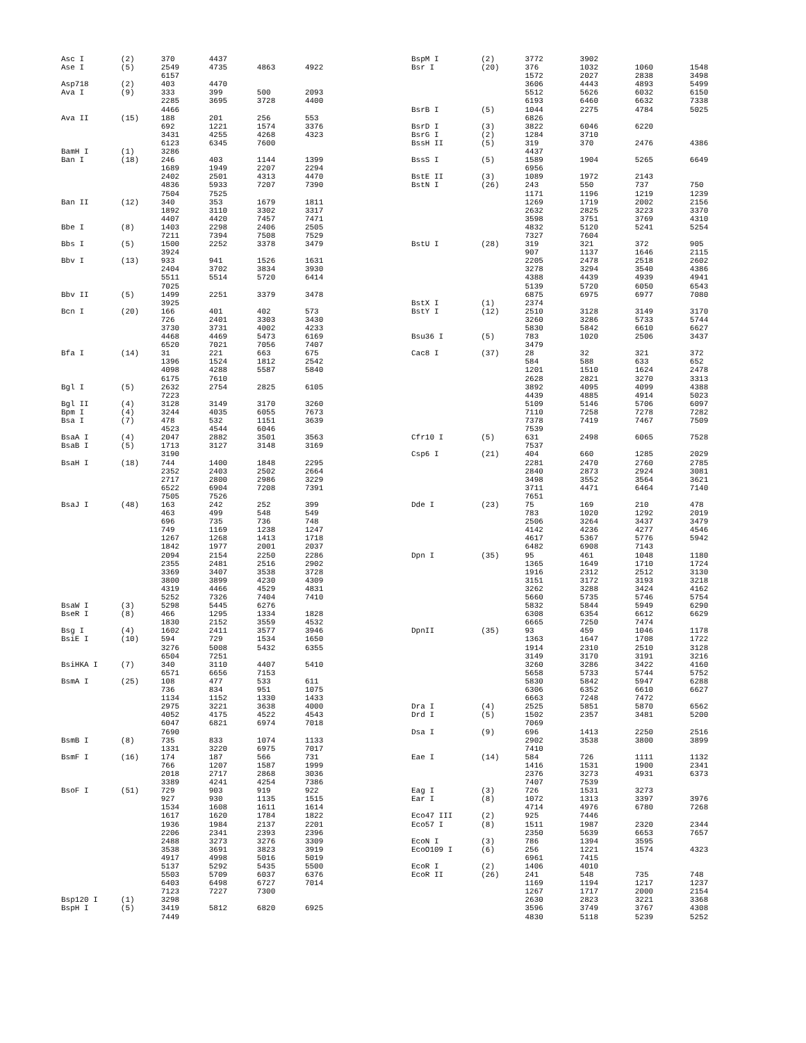| Asc I | (2) | 370 | 4437 | | |
| Ase I | (5) | 2549 | 4735 | 4863 | 4922 |
| | | 6157 | | | |
| Asp718 | (2) | 403 | 4470 | | |
| Ava I | (9) | 333 | 399 | 500 | 2093 |
| | | 2285 | 3695 | 3728 | 4400 |
| | | 4466 | | | |
| Ava II | (15) | 188 | 201 | 256 | 553 |
| | | 692 | 1221 | 1574 | 3376 |
| | | 3431 | 4255 | 4268 | 4323 |
| | | 6123 | 6345 | 7600 | |
| BamH I | (1) | 3286 | | | |
| Ban I | (18) | 246 | 403 | 1144 | 1399 |
| | | 1689 | 1949 | 2207 | 2294 |
| | | 2402 | 2501 | 4313 | 4470 |
| | | 4836 | 5933 | 7207 | 7390 |
| | | 7504 | 7525 | | |
| Ban II | (12) | 340 | 353 | 1679 | 1811 |
| | | 1892 | 3110 | 3302 | 3317 |
| | | 4407 | 4420 | 7457 | 7471 |
| Bbe I | (8) | 1403 | 2298 | 2406 | 2505 |
| | | 7211 | 7394 | 7508 | 7529 |
| Bbs I | (5) | 1500 | 2252 | 3378 | 3479 |
| | | 3924 | | | |
| Bbv I | (13) | 933 | 941 | 1526 | 1631 |
| | | 2404 | 3702 | 3834 | 3930 |
| | | 5511 | 5514 | 5720 | 6414 |
| | | 7025 | | | |
| Bbv II | (5) | 1499 | 2251 | 3379 | 3478 |
| | | 3925 | | | |
| Bcn I | (20) | 166 | 401 | 402 | 573 |
| | | 726 | 2401 | 3303 | 3430 |
| | | 3730 | 3731 | 4002 | 4233 |
| | | 4468 | 4469 | 5473 | 6169 |
| | | 6520 | 7021 | 7056 | 7407 |
| Bfa I | (14) | 31 | 221 | 663 | 675 |
| | | 1396 | 1524 | 1812 | 2542 |
| | | 4098 | 4288 | 5587 | 5840 |
| | | 6175 | 7610 | | |
| Bgl I | (5) | 2632 | 2754 | 2825 | 6105 |
| | | 7223 | | | |
| Bgl II | (4) | 3128 | 3149 | 3170 | 3260 |
| Bpm I | (4) | 3244 | 4035 | 6055 | 7673 |
| Bsa I | (7) | 478 | 532 | 1151 | 3639 |
| | | 4523 | 4544 | 6046 | |
| BsaA I | (4) | 2047 | 2882 | 3501 | 3563 |
| BsaB I | (5) | 1713 | 3127 | 3148 | 3169 |
| | | 3190 | | | |
| BsaH I | (18) | 744 | 1400 | 1848 | 2295 |
| | | 2352 | 2403 | 2502 | 2664 |
| | | 2717 | 2800 | 2986 | 3229 |
| | | 6522 | 6904 | 7208 | 7391 |
| | | 7505 | 7526 | | |
| BsaJ I | (48) | 163 | 242 | 252 | 399 |
| | | 463 | 499 | 548 | 549 |
| | | 696 | 735 | 736 | 748 |
| | | 749 | 1169 | 1238 | 1247 |
| | | 1267 | 1268 | 1413 | 1718 |
| | | 1842 | 1977 | 2001 | 2037 |
| | | 2094 | 2154 | 2250 | 2286 |
| | | 2355 | 2481 | 2516 | 2902 |
| | | 3369 | 3407 | 3538 | 3728 |
| | | 3800 | 3899 | 4230 | 4309 |
| | | 4319 | 4466 | 4529 | 4831 |
| | | 5252 | 7326 | 7404 | 7410 |
| BsaW I | (3) | 5298 | 5445 | 6276 | |
| BseR I | (8) | 466 | 1295 | 1334 | 1828 |
| | | 1830 | 2152 | 3559 | 4532 |
| Bsg I | (4) | 1602 | 2411 | 3577 | 3946 |
| BsiE I | (10) | 594 | 729 | 1534 | 1650 |
| | | 3276 | 5008 | 5432 | 6355 |
| | | 6504 | 7251 | | |
| BsiHKA I | (7) | 340 | 3110 | 4407 | 5410 |
| | | 6571 | 6656 | 7153 | |
| BsmA I | (25) | 108 | 477 | 533 | 611 |
| | | 736 | 834 | 951 | 1075 |
| | | 1134 | 1152 | 1330 | 1433 |
| | | 2975 | 3221 | 3638 | 4000 |
| | | 4052 | 4175 | 4522 | 4543 |
| | | 6047 | 6821 | 6974 | 7018 |
| | | 7690 | | | |
| BsmB I | (8) | 735 | 833 | 1074 | 1133 |
| | | 1331 | 3220 | 6975 | 7017 |
| BsmF I | (16) | 174 | 187 | 566 | 731 |
| | | 766 | 1207 | 1587 | 1999 |
| | | 2018 | 2717 | 2868 | 3036 |
| | | 3389 | 4241 | 4254 | 7386 |
| BsoF I | (51) | 729 | 903 | 919 | 922 |
| | | 927 | 930 | 1135 | 1515 |
| | | 1534 | 1608 | 1611 | 1614 |
| | | 1617 | 1620 | 1784 | 1822 |
| | | 1936 | 1984 | 2137 | 2201 |
| | | 2206 | 2341 | 2393 | 2396 |
| | | 2488 | 3273 | 3276 | 3309 |
| | | 3538 | 3691 | 3823 | 3919 |
| | | 4917 | 4998 | 5016 | 5019 |
| | | 5137 | 5292 | 5435 | 5500 |
| | | 5503 | 5709 | 6037 | 6376 |
| | | 6403 | 6498 | 6727 | 7014 |
| | | 7123 | 7227 | 7300 | |
| Bsp120 I | (1) | 3298 | | | |
| BspH I | (5) | 3419 | 5812 | 6820 | 6925 |
| | | 7449 | | | |
| BspM I | (2) | 3772 | 3902 | | |
| Bsr I | (20) | 376 | 1032 | 1060 | 1548 |
| | | 1572 | 2027 | 2838 | 3498 |
| | | 3606 | 4443 | 4893 | 5499 |
| | | 5512 | 5626 | 6032 | 6150 |
| | | 6193 | 6460 | 6632 | 7338 |
| BsrB I | (5) | 1044 | 2275 | 4784 | 5025 |
| | | 6826 | | | |
| BsrD I | (3) | 3822 | 6046 | 6220 | |
| BsrG I | (2) | 1284 | 3710 | | |
| BssH II | (5) | 319 | 370 | 2476 | 4386 |
| | | 4437 | | | |
| BssS I | (5) | 1589 | 1904 | 5265 | 6649 |
| | | 6956 | | | |
| BstE II | (3) | 1089 | 1972 | 2143 | |
| BstN I | (26) | 243 | 550 | 737 | 750 |
| | | 1171 | 1196 | 1219 | 1239 |
| | | 1269 | 1719 | 2002 | 2156 |
| | | 2632 | 2825 | 3223 | 3370 |
| | | 3598 | 3751 | 3769 | 4310 |
| | | 4832 | 5120 | 5241 | 5254 |
| | | 7327 | 7604 | | |
| BstU I | (28) | 319 | 321 | 372 | 905 |
| | | 907 | 1137 | 1646 | 2115 |
| | | 2205 | 2478 | 2518 | 2602 |
| | | 3278 | 3294 | 3540 | 4386 |
| | | 4388 | 4439 | 4939 | 4941 |
| | | 5139 | 5720 | 6050 | 6543 |
| | | 6875 | 6975 | 6977 | 7080 |
| BstX I | (1) | 2374 | | | |
| BstY I | (12) | 2510 | 3128 | 3149 | 3170 |
| | | 3260 | 3286 | 5733 | 5744 |
| | | 5830 | 5842 | 6610 | 6627 |
| Bsu36 I | (5) | 783 | 1020 | 2506 | 3437 |
| | | 3479 | | | |
| Cac8 I | (37) | 28 | 32 | 321 | 372 |
| | | 584 | 588 | 633 | 652 |
| | | 1201 | 1510 | 1624 | 2478 |
| | | 2628 | 2821 | 3270 | 3313 |
| | | 3892 | 4095 | 4099 | 4388 |
| | | 4439 | 4885 | 4914 | 5023 |
| | | 5109 | 5146 | 5706 | 6097 |
| | | 7110 | 7258 | 7278 | 7282 |
| | | 7378 | 7419 | 7467 | 7509 |
| | | 7539 | | | |
| Cfr10 I | (5) | 631 | 2498 | 6065 | 7528 |
| | | 7537 | | | |
| Csp6 I | (21) | 404 | 660 | 1285 | 2029 |
| | | 2281 | 2470 | 2760 | 2785 |
| | | 2840 | 2873 | 2924 | 3081 |
| | | 3498 | 3552 | 3564 | 3621 |
| | | 3711 | 4471 | 6464 | 7140 |
| | | 7651 | | | |
| Dde I | (23) | 75 | 169 | 210 | 478 |
| | | 783 | 1020 | 1292 | 2019 |
| | | 2506 | 3264 | 3437 | 3479 |
| | | 4142 | 4236 | 4277 | 4546 |
| | | 4617 | 5367 | 5776 | 5942 |
| | | 6482 | 6908 | 7143 | |
| Dpn I | (35) | 95 | 461 | 1048 | 1180 |
| | | 1365 | 1649 | 1710 | 1724 |
| | | 1916 | 2312 | 2512 | 3130 |
| | | 3151 | 3172 | 3193 | 3218 |
| | | 3262 | 3288 | 3424 | 4162 |
| | | 5660 | 5735 | 5746 | 5754 |
| | | 5832 | 5844 | 5949 | 6290 |
| | | 6308 | 6354 | 6612 | 6629 |
| | | 6665 | 7250 | 7474 | |
| DpnII | (35) | 93 | 459 | 1046 | 1178 |
| | | 1363 | 1647 | 1708 | 1722 |
| | | 1914 | 2310 | 2510 | 3128 |
| | | 3149 | 3170 | 3191 | 3216 |
| | | 3260 | 3286 | 3422 | 4160 |
| | | 5658 | 5733 | 5744 | 5752 |
| | | 5830 | 5842 | 5947 | 6288 |
| | | 6306 | 6352 | 6610 | 6627 |
| | | 6663 | 7248 | 7472 | |
| Dra I | (4) | 2525 | 5851 | 5870 | 6562 |
| Drd I | (5) | 1502 | 2357 | 3481 | 5200 |
| | | 7069 | | | |
| Dsa I | (9) | 696 | 1413 | 2250 | 2516 |
| | | 2902 | 3538 | 3800 | 3899 |
| | | 7410 | | | |
| Eae I | (14) | 584 | 726 | 1111 | 1132 |
| | | 1416 | 1531 | 1900 | 2341 |
| | | 2376 | 3273 | 4931 | 6373 |
| | | 7407 | 7539 | | |
| Eag I | (3) | 726 | 1531 | 3273 | |
| Ear I | (8) | 1072 | 1313 | 3397 | 3976 |
| | | 4714 | 4976 | 6780 | 7268 |
| Eco47 III | (2) | 925 | 7446 | | |
| Eco57 I | (8) | 1511 | 1987 | 2320 | 2344 |
| | | 2350 | 5639 | 6653 | 7657 |
| EcoN I | (3) | 786 | 1394 | 3595 | |
| EcoO109 I | (6) | 256 | 1221 | 1574 | 4323 |
| | | 6961 | 7415 | | |
| EcoR I | (2) | 1406 | 4010 | | |
| EcoR II | (26) | 241 | 548 | 735 | 748 |
| | | 1169 | 1194 | 1217 | 1237 |
| | | 1267 | 1717 | 2000 | 2154 |
| | | 2630 | 2823 | 3221 | 3368 |
| | | 3596 | 3749 | 3767 | 4308 |
| | | 4830 | 5118 | 5239 | 5252 |